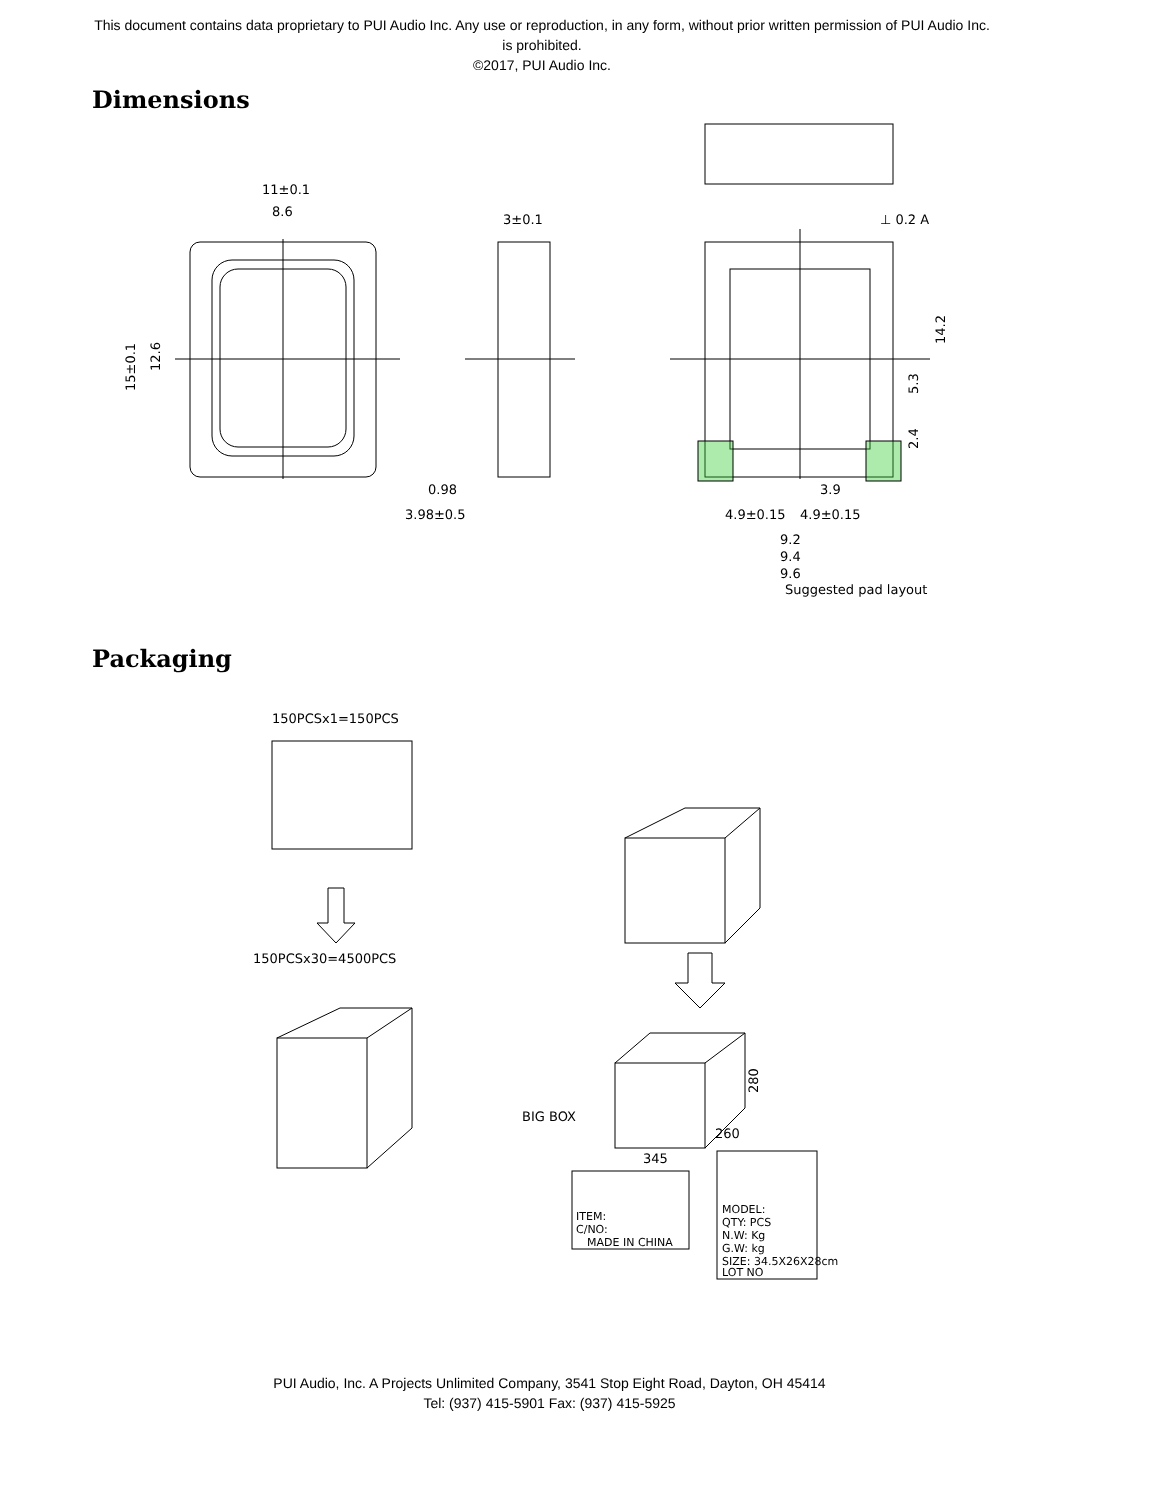This document contains data proprietary to PUI Audio Inc. Any use or reproduction, in any form, without prior written permission of PUI Audio Inc. is prohibited.
©2017, PUI Audio Inc.
Dimensions
11±0.1
8.6
3±0.1
15±0.1
12.6
0.98
3.98±0.5
⊥ 0.2 A
14.2
5.3
2.4
3.9
4.9±0.15
4.9±0.15
9.2
9.4
9.6
Suggested pad layout
Packaging
150PCSx1=150PCS
150PCSx30=4500PCS
BIG BOX
345
260
280
ITEM:
C/NO:
MADE IN CHINA
MODEL:
QTY: PCS
N.W: Kg
G.W: kg
SIZE: 34.5X26X28cm
LOT NO
PUI Audio, Inc. A Projects Unlimited Company, 3541 Stop Eight Road, Dayton, OH 45414
Tel: (937) 415-5901 Fax: (937) 415-5925